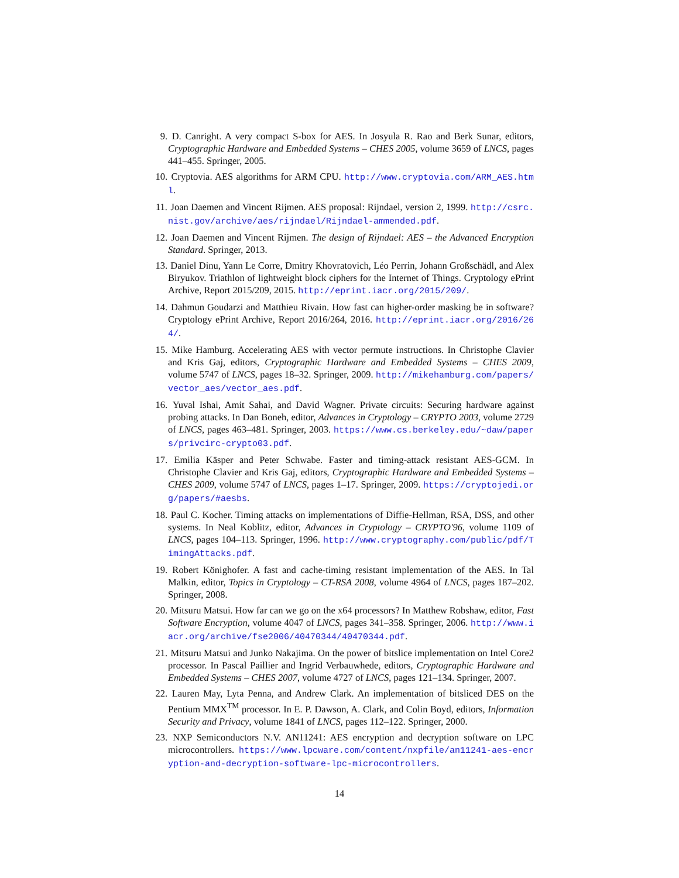9. D. Canright. A very compact S-box for AES. In Josyula R. Rao and Berk Sunar, editors, Cryptographic Hardware and Embedded Systems – CHES 2005, volume 3659 of LNCS, pages 441–455. Springer, 2005.
10. Cryptovia. AES algorithms for ARM CPU. http://www.cryptovia.com/ARM_AES.html.
11. Joan Daemen and Vincent Rijmen. AES proposal: Rijndael, version 2, 1999. http://csrc.nist.gov/archive/aes/rijndael/Rijndael-ammended.pdf.
12. Joan Daemen and Vincent Rijmen. The design of Rijndael: AES – the Advanced Encryption Standard. Springer, 2013.
13. Daniel Dinu, Yann Le Corre, Dmitry Khovratovich, Léo Perrin, Johann Großschädl, and Alex Biryukov. Triathlon of lightweight block ciphers for the Internet of Things. Cryptology ePrint Archive, Report 2015/209, 2015. http://eprint.iacr.org/2015/209/.
14. Dahmun Goudarzi and Matthieu Rivain. How fast can higher-order masking be in software? Cryptology ePrint Archive, Report 2016/264, 2016. http://eprint.iacr.org/2016/264/.
15. Mike Hamburg. Accelerating AES with vector permute instructions. In Christophe Clavier and Kris Gaj, editors, Cryptographic Hardware and Embedded Systems – CHES 2009, volume 5747 of LNCS, pages 18–32. Springer, 2009. http://mikehamburg.com/papers/vector_aes/vector_aes.pdf.
16. Yuval Ishai, Amit Sahai, and David Wagner. Private circuits: Securing hardware against probing attacks. In Dan Boneh, editor, Advances in Cryptology – CRYPTO 2003, volume 2729 of LNCS, pages 463–481. Springer, 2003. https://www.cs.berkeley.edu/~daw/papers/privcirc-crypto03.pdf.
17. Emilia Käsper and Peter Schwabe. Faster and timing-attack resistant AES-GCM. In Christophe Clavier and Kris Gaj, editors, Cryptographic Hardware and Embedded Systems – CHES 2009, volume 5747 of LNCS, pages 1–17. Springer, 2009. https://cryptojedi.org/papers/#aesbs.
18. Paul C. Kocher. Timing attacks on implementations of Diffie-Hellman, RSA, DSS, and other systems. In Neal Koblitz, editor, Advances in Cryptology – CRYPTO'96, volume 1109 of LNCS, pages 104–113. Springer, 1996. http://www.cryptography.com/public/pdf/TimingAttacks.pdf.
19. Robert Könighofer. A fast and cache-timing resistant implementation of the AES. In Tal Malkin, editor, Topics in Cryptology – CT-RSA 2008, volume 4964 of LNCS, pages 187–202. Springer, 2008.
20. Mitsuru Matsui. How far can we go on the x64 processors? In Matthew Robshaw, editor, Fast Software Encryption, volume 4047 of LNCS, pages 341–358. Springer, 2006. http://www.iacr.org/archive/fse2006/40470344/40470344.pdf.
21. Mitsuru Matsui and Junko Nakajima. On the power of bitslice implementation on Intel Core2 processor. In Pascal Paillier and Ingrid Verbauwhede, editors, Cryptographic Hardware and Embedded Systems – CHES 2007, volume 4727 of LNCS, pages 121–134. Springer, 2007.
22. Lauren May, Lyta Penna, and Andrew Clark. An implementation of bitsliced DES on the Pentium MMX<sup>TM</sup> processor. In E. P. Dawson, A. Clark, and Colin Boyd, editors, Information Security and Privacy, volume 1841 of LNCS, pages 112–122. Springer, 2000.
23. NXP Semiconductors N.V. AN11241: AES encryption and decryption software on LPC microcontrollers. https://www.lpcware.com/content/nxpfile/an11241-aes-encryption-and-decryption-software-lpc-microcontrollers.
14